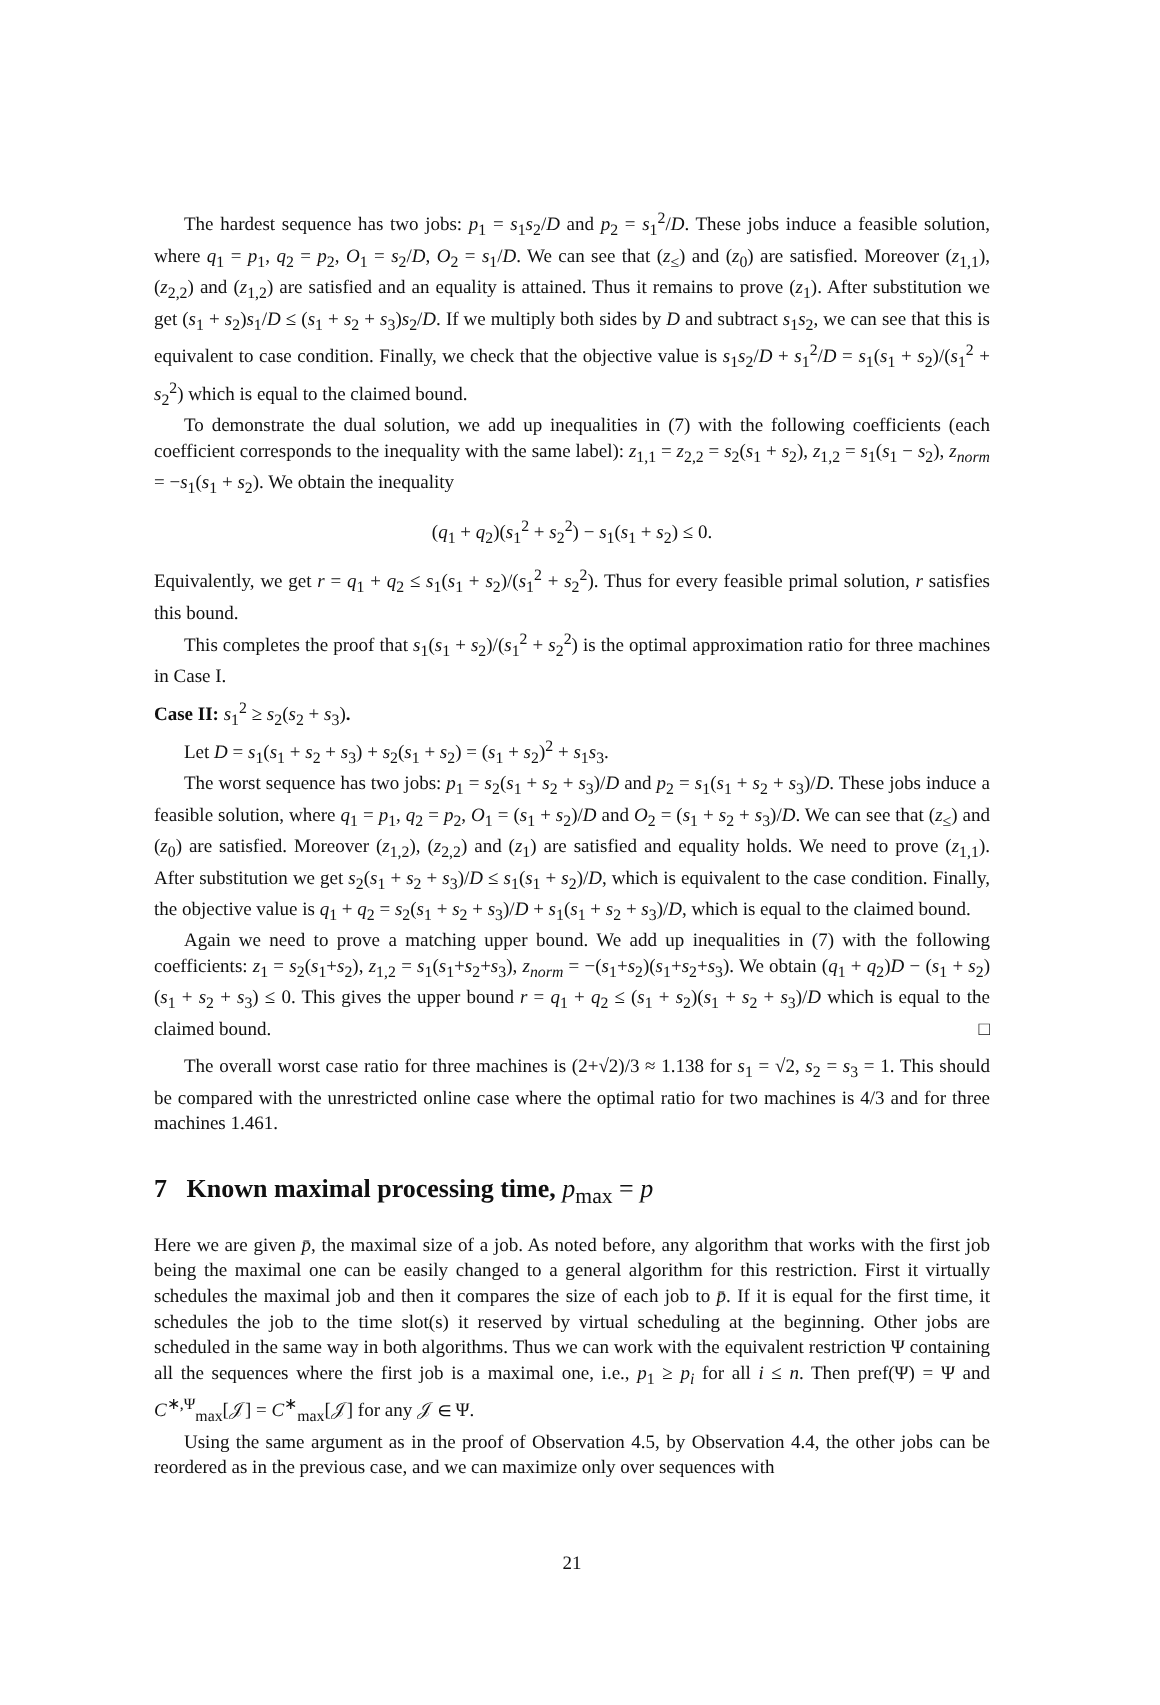The hardest sequence has two jobs: p<sub>1</sub> = s<sub>1</sub>s<sub>2</sub>/D and p<sub>2</sub> = s<sub>1</sub><sup>2</sup>/D. These jobs induce a feasible solution, where q<sub>1</sub> = p<sub>1</sub>, q<sub>2</sub> = p<sub>2</sub>, O<sub>1</sub> = s<sub>2</sub>/D, O<sub>2</sub> = s<sub>1</sub>/D. We can see that (z<sub>≤</sub>) and (z<sub>0</sub>) are satisfied. Moreover (z<sub>1,1</sub>), (z<sub>2,2</sub>) and (z<sub>1,2</sub>) are satisfied and an equality is attained. Thus it remains to prove (z<sub>1</sub>). After substitution we get (s<sub>1</sub> + s<sub>2</sub>)s<sub>1</sub>/D ≤ (s<sub>1</sub> + s<sub>2</sub> + s<sub>3</sub>)s<sub>2</sub>/D. If we multiply both sides by D and subtract s<sub>1</sub>s<sub>2</sub>, we can see that this is equivalent to case condition. Finally, we check that the objective value is s<sub>1</sub>s<sub>2</sub>/D + s<sub>1</sub><sup>2</sup>/D = s<sub>1</sub>(s<sub>1</sub> + s<sub>2</sub>)/(s<sub>1</sub><sup>2</sup> + s<sub>2</sub><sup>2</sup>) which is equal to the claimed bound.
To demonstrate the dual solution, we add up inequalities in (7) with the following coefficients (each coefficient corresponds to the inequality with the same label): z<sub>1,1</sub> = z<sub>2,2</sub> = s<sub>2</sub>(s<sub>1</sub> + s<sub>2</sub>), z<sub>1,2</sub> = s<sub>1</sub>(s<sub>1</sub> − s<sub>2</sub>), z<sub>norm</sub> = −s<sub>1</sub>(s<sub>1</sub> + s<sub>2</sub>). We obtain the inequality
(q<sub>1</sub> + q<sub>2</sub>)(s<sub>1</sub><sup>2</sup> + s<sub>2</sub><sup>2</sup>) − s<sub>1</sub>(s<sub>1</sub> + s<sub>2</sub>) ≤ 0.
Equivalently, we get r = q<sub>1</sub> + q<sub>2</sub> ≤ s<sub>1</sub>(s<sub>1</sub> + s<sub>2</sub>)/(s<sub>1</sub><sup>2</sup> + s<sub>2</sub><sup>2</sup>). Thus for every feasible primal solution, r satisfies this bound.
This completes the proof that s<sub>1</sub>(s<sub>1</sub> + s<sub>2</sub>)/(s<sub>1</sub><sup>2</sup> + s<sub>2</sub><sup>2</sup>) is the optimal approximation ratio for three machines in Case I.
Case II: s<sub>1</sub><sup>2</sup> ≥ s<sub>2</sub>(s<sub>2</sub> + s<sub>3</sub>).
Let D = s<sub>1</sub>(s<sub>1</sub> + s<sub>2</sub> + s<sub>3</sub>) + s<sub>2</sub>(s<sub>1</sub> + s<sub>2</sub>) = (s<sub>1</sub> + s<sub>2</sub>)<sup>2</sup> + s<sub>1</sub>s<sub>3</sub>.
The worst sequence has two jobs: p<sub>1</sub> = s<sub>2</sub>(s<sub>1</sub> + s<sub>2</sub> + s<sub>3</sub>)/D and p<sub>2</sub> = s<sub>1</sub>(s<sub>1</sub> + s<sub>2</sub> + s<sub>3</sub>)/D. These jobs induce a feasible solution, where q<sub>1</sub> = p<sub>1</sub>, q<sub>2</sub> = p<sub>2</sub>, O<sub>1</sub> = (s<sub>1</sub> + s<sub>2</sub>)/D and O<sub>2</sub> = (s<sub>1</sub> + s<sub>2</sub> + s<sub>3</sub>)/D. We can see that (z<sub>≤</sub>) and (z<sub>0</sub>) are satisfied. Moreover (z<sub>1,2</sub>), (z<sub>2,2</sub>) and (z<sub>1</sub>) are satisfied and equality holds. We need to prove (z<sub>1,1</sub>). After substitution we get s<sub>2</sub>(s<sub>1</sub> + s<sub>2</sub> + s<sub>3</sub>)/D ≤ s<sub>1</sub>(s<sub>1</sub> + s<sub>2</sub>)/D, which is equivalent to the case condition. Finally, the objective value is q<sub>1</sub> + q<sub>2</sub> = s<sub>2</sub>(s<sub>1</sub> + s<sub>2</sub> + s<sub>3</sub>)/D + s<sub>1</sub>(s<sub>1</sub> + s<sub>2</sub> + s<sub>3</sub>)/D, which is equal to the claimed bound.
Again we need to prove a matching upper bound. We add up inequalities in (7) with the following coefficients: z<sub>1</sub> = s<sub>2</sub>(s<sub>1</sub>+s<sub>2</sub>), z<sub>1,2</sub> = s<sub>1</sub>(s<sub>1</sub>+s<sub>2</sub>+s<sub>3</sub>), z<sub>norm</sub> = −(s<sub>1</sub>+s<sub>2</sub>)(s<sub>1</sub>+s<sub>2</sub>+s<sub>3</sub>). We obtain (q<sub>1</sub> + q<sub>2</sub>)D − (s<sub>1</sub> + s<sub>2</sub>)(s<sub>1</sub> + s<sub>2</sub> + s<sub>3</sub>) ≤ 0. This gives the upper bound r = q<sub>1</sub> + q<sub>2</sub> ≤ (s<sub>1</sub> + s<sub>2</sub>)(s<sub>1</sub> + s<sub>2</sub> + s<sub>3</sub>)/D which is equal to the claimed bound. □
The overall worst case ratio for three machines is (2+√2)/3 ≈ 1.138 for s<sub>1</sub> = √2, s<sub>2</sub> = s<sub>3</sub> = 1. This should be compared with the unrestricted online case where the optimal ratio for two machines is 4/3 and for three machines 1.461.
7 Known maximal processing time, p<sub>max</sub> = p
Here we are given p̄, the maximal size of a job. As noted before, any algorithm that works with the first job being the maximal one can be easily changed to a general algorithm for this restriction. First it virtually schedules the maximal job and then it compares the size of each job to p̄. If it is equal for the first time, it schedules the job to the time slot(s) it reserved by virtual scheduling at the beginning. Other jobs are scheduled in the same way in both algorithms. Thus we can work with the equivalent restriction Ψ containing all the sequences where the first job is a maximal one, i.e., p<sub>1</sub> ≥ p<sub>i</sub> for all i ≤ n. Then pref(Ψ) = Ψ and C<sup>∗,Ψ</sup><sub>max</sub>[𝒥] = C<sup>∗</sup><sub>max</sub>[𝒥] for any 𝒥 ∈ Ψ.
Using the same argument as in the proof of Observation 4.5, by Observation 4.4, the other jobs can be reordered as in the previous case, and we can maximize only over sequences with
21